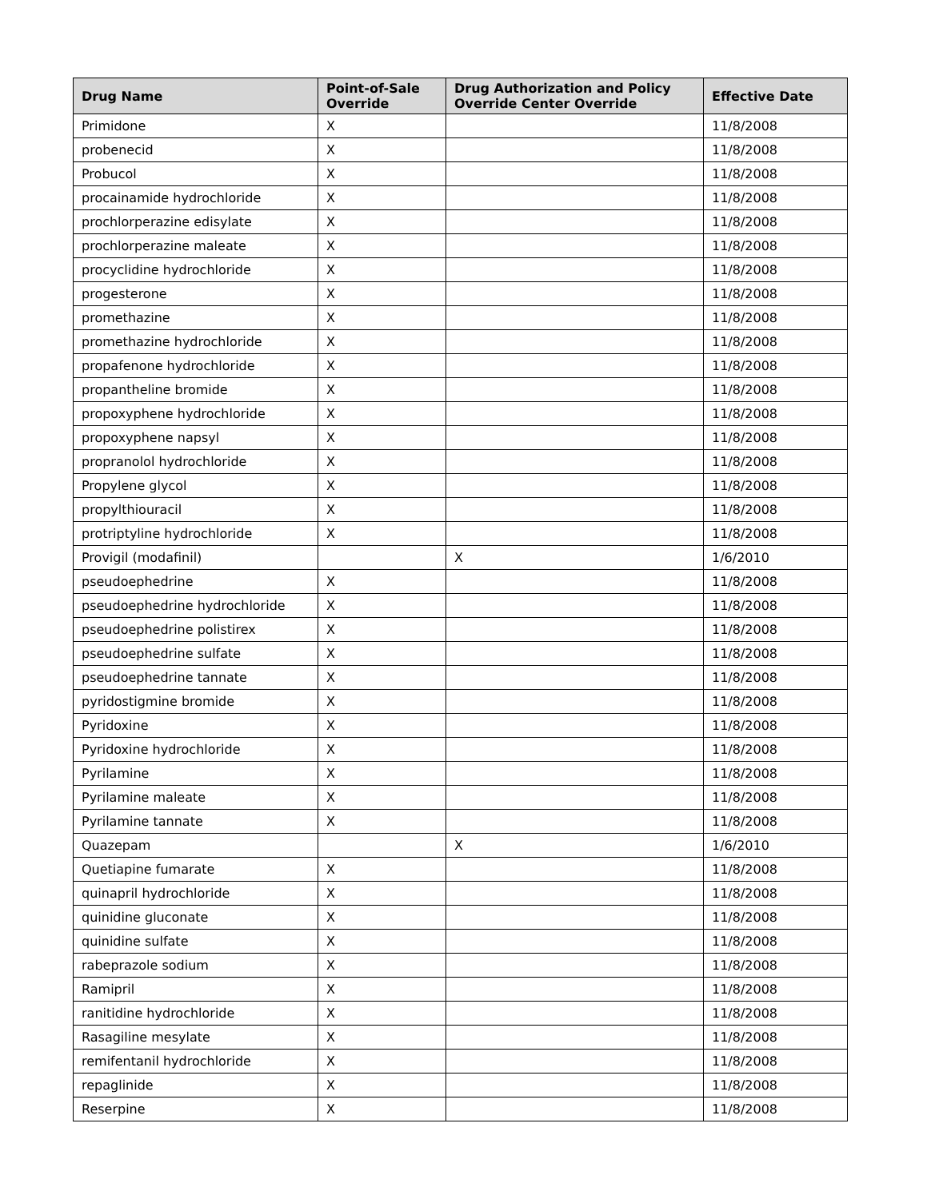| Drug Name | Point-of-Sale Override | Drug Authorization and Policy Override Center Override | Effective Date |
| --- | --- | --- | --- |
| Primidone | X | | 11/8/2008 |
| probenecid | X | | 11/8/2008 |
| Probucol | X | | 11/8/2008 |
| procainamide hydrochloride | X | | 11/8/2008 |
| prochlorperazine edisylate | X | | 11/8/2008 |
| prochlorperazine maleate | X | | 11/8/2008 |
| procyclidine hydrochloride | X | | 11/8/2008 |
| progesterone | X | | 11/8/2008 |
| promethazine | X | | 11/8/2008 |
| promethazine hydrochloride | X | | 11/8/2008 |
| propafenone hydrochloride | X | | 11/8/2008 |
| propantheline bromide | X | | 11/8/2008 |
| propoxyphene hydrochloride | X | | 11/8/2008 |
| propoxyphene napsyl | X | | 11/8/2008 |
| propranolol hydrochloride | X | | 11/8/2008 |
| Propylene glycol | X | | 11/8/2008 |
| propylthiouracil | X | | 11/8/2008 |
| protriptyline hydrochloride | X | | 11/8/2008 |
| Provigil (modafinil) | | X | 1/6/2010 |
| pseudoephedrine | X | | 11/8/2008 |
| pseudoephedrine hydrochloride | X | | 11/8/2008 |
| pseudoephedrine polistirex | X | | 11/8/2008 |
| pseudoephedrine sulfate | X | | 11/8/2008 |
| pseudoephedrine tannate | X | | 11/8/2008 |
| pyridostigmine bromide | X | | 11/8/2008 |
| Pyridoxine | X | | 11/8/2008 |
| Pyridoxine hydrochloride | X | | 11/8/2008 |
| Pyrilamine | X | | 11/8/2008 |
| Pyrilamine maleate | X | | 11/8/2008 |
| Pyrilamine tannate | X | | 11/8/2008 |
| Quazepam | | X | 1/6/2010 |
| Quetiapine fumarate | X | | 11/8/2008 |
| quinapril hydrochloride | X | | 11/8/2008 |
| quinidine gluconate | X | | 11/8/2008 |
| quinidine sulfate | X | | 11/8/2008 |
| rabeprazole sodium | X | | 11/8/2008 |
| Ramipril | X | | 11/8/2008 |
| ranitidine hydrochloride | X | | 11/8/2008 |
| Rasagiline mesylate | X | | 11/8/2008 |
| remifentanil hydrochloride | X | | 11/8/2008 |
| repaglinide | X | | 11/8/2008 |
| Reserpine | X | | 11/8/2008 |